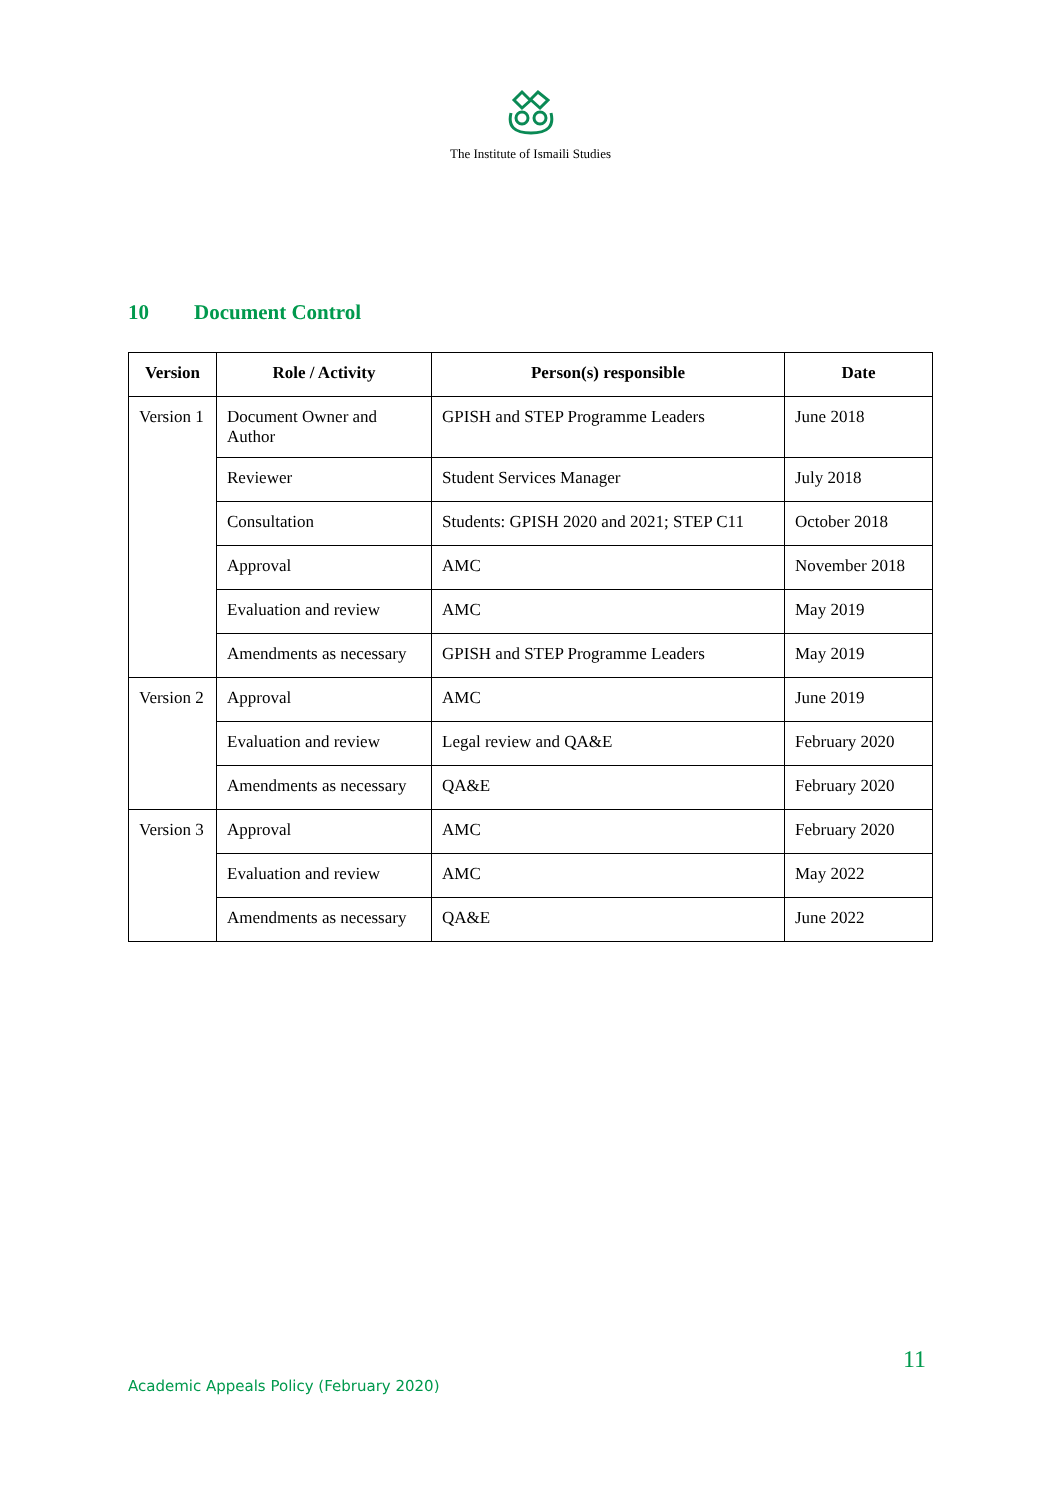The Institute of Ismaili Studies
10 Document Control
| Version | Role / Activity | Person(s) responsible | Date |
| --- | --- | --- | --- |
| Version 1 | Document Owner and Author | GPISH and STEP Programme Leaders | June 2018 |
| | Reviewer | Student Services Manager | July 2018 |
| | Consultation | Students: GPISH 2020 and 2021; STEP C11 | October 2018 |
| | Approval | AMC | November 2018 |
| | Evaluation and review | AMC | May 2019 |
| | Amendments as necessary | GPISH and STEP Programme Leaders | May 2019 |
| Version 2 | Approval | AMC | June 2019 |
| | Evaluation and review | Legal review and QA&E | February 2020 |
| | Amendments as necessary | QA&E | February 2020 |
| Version 3 | Approval | AMC | February 2020 |
| | Evaluation and review | AMC | May 2022 |
| | Amendments as necessary | QA&E | June 2022 |
11
Academic Appeals Policy (February 2020)